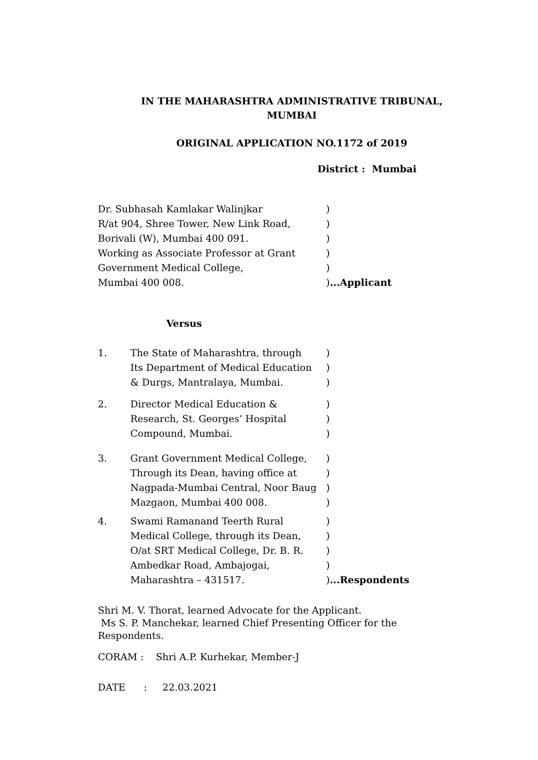IN THE MAHARASHTRA ADMINISTRATIVE TRIBUNAL,
MUMBAI
ORIGINAL APPLICATION NO.1172 of 2019
District : Mumbai
Dr. Subhasah Kamlakar Walinjkar)
R/at 904, Shree Tower, New Link Road,)
Borivali (W), Mumbai 400 091.)
Working as Associate Professor at Grant)
Government Medical College,)
Mumbai 400 008.)...Applicant
Versus
1. The State of Maharashtra, through
Its Department of Medical Education
& Durgs, Mantralaya, Mumbai.)
)
)
2. Director Medical Education &
Research, St. Georges’ Hospital
Compound, Mumbai.)
)
)
3. Grant Government Medical College,
Through its Dean, having office at
Nagpada-Mumbai Central, Noor Baug
Mazgaon, Mumbai 400 008.)
)
)
)
4. Swami Ramanand Teerth Rural
Medical College, through its Dean,
O/at SRT Medical College, Dr. B. R.
Ambedkar Road, Ambajogai,
Maharashtra – 431517.)
)
)
)
)...Respondents
Shri M. V. Thorat, learned Advocate for the Applicant.
Ms S. P. Manchekar, learned Chief Presenting Officer for the Respondents.
CORAM : Shri A.P. Kurhekar, Member-J
DATE : 22.03.2021